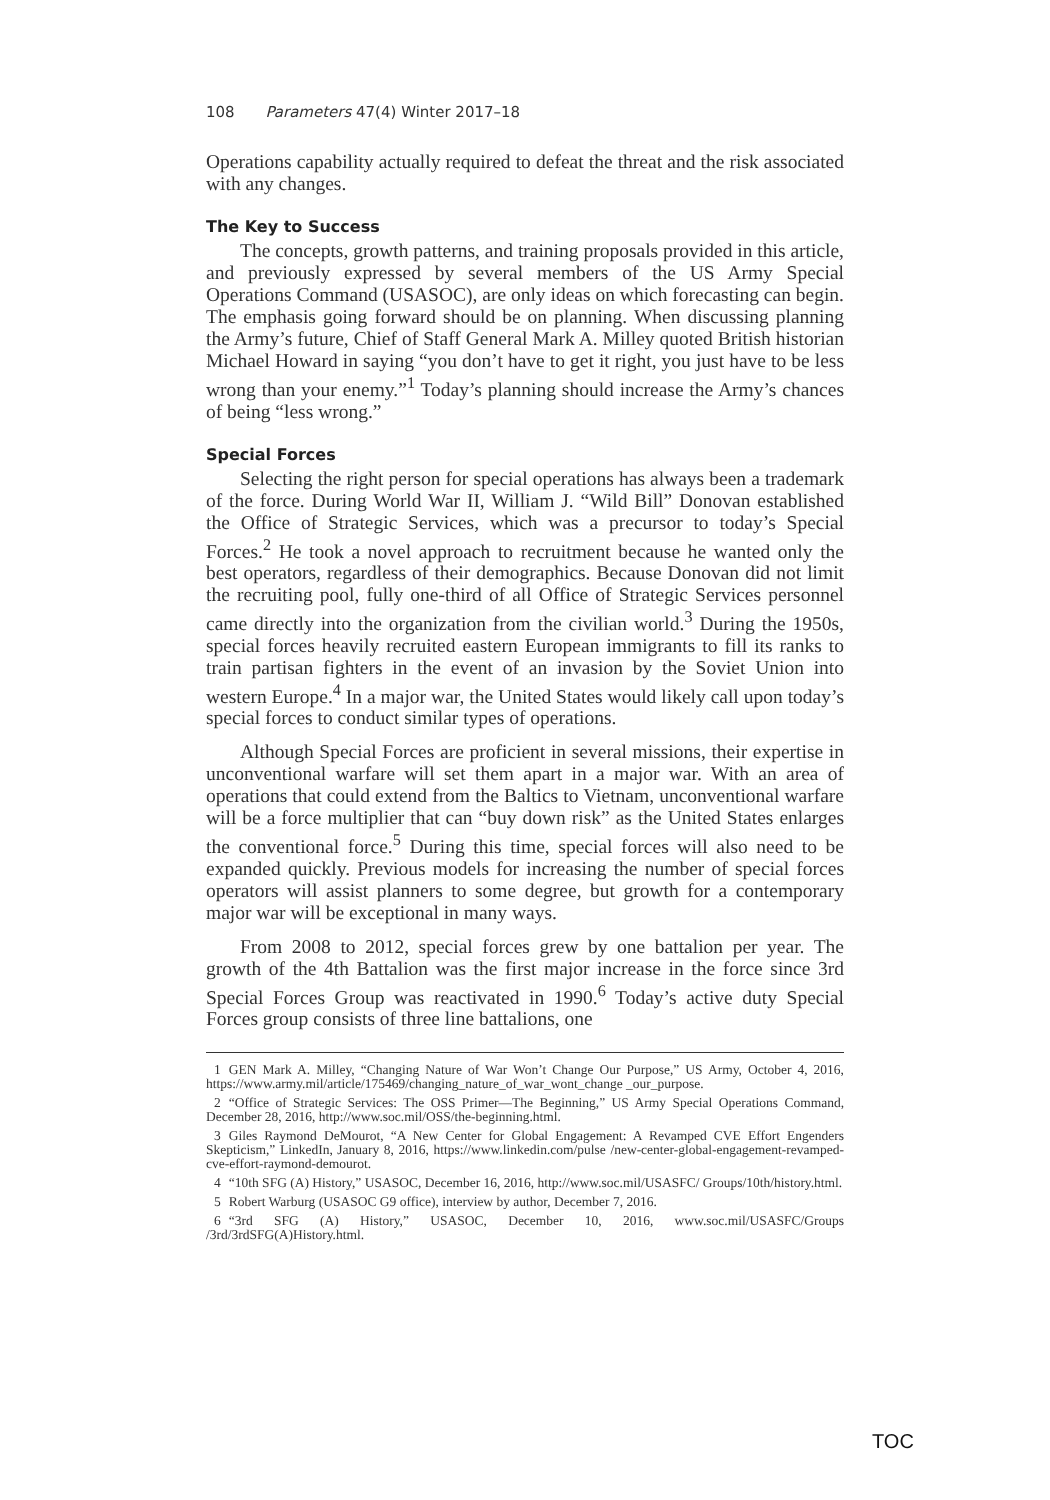108 Parameters 47(4) Winter 2017–18
Operations capability actually required to defeat the threat and the risk associated with any changes.
The Key to Success
The concepts, growth patterns, and training proposals provided in this article, and previously expressed by several members of the US Army Special Operations Command (USASOC), are only ideas on which forecasting can begin. The emphasis going forward should be on planning. When discussing planning the Army’s future, Chief of Staff General Mark A. Milley quoted British historian Michael Howard in saying “you don’t have to get it right, you just have to be less wrong than your enemy.”<sup>1</sup> Today’s planning should increase the Army’s chances of being “less wrong.”
Special Forces
Selecting the right person for special operations has always been a trademark of the force. During World War II, William J. “Wild Bill” Donovan established the Office of Strategic Services, which was a precursor to today’s Special Forces.<sup>2</sup> He took a novel approach to recruitment because he wanted only the best operators, regardless of their demographics. Because Donovan did not limit the recruiting pool, fully one-third of all Office of Strategic Services personnel came directly into the organization from the civilian world.<sup>3</sup> During the 1950s, special forces heavily recruited eastern European immigrants to fill its ranks to train partisan fighters in the event of an invasion by the Soviet Union into western Europe.<sup>4</sup> In a major war, the United States would likely call upon today’s special forces to conduct similar types of operations.
Although Special Forces are proficient in several missions, their expertise in unconventional warfare will set them apart in a major war. With an area of operations that could extend from the Baltics to Vietnam, unconventional warfare will be a force multiplier that can “buy down risk” as the United States enlarges the conventional force.<sup>5</sup> During this time, special forces will also need to be expanded quickly. Previous models for increasing the number of special forces operators will assist planners to some degree, but growth for a contemporary major war will be exceptional in many ways.
From 2008 to 2012, special forces grew by one battalion per year. The growth of the 4th Battalion was the first major increase in the force since 3rd Special Forces Group was reactivated in 1990.<sup>6</sup> Today’s active duty Special Forces group consists of three line battalions, one
1 GEN Mark A. Milley, “Changing Nature of War Won’t Change Our Purpose,” US Army, October 4, 2016, https://www.army.mil/article/175469/changing_nature_of_war_wont_change _our_purpose.
2 “Office of Strategic Services: The OSS Primer—The Beginning,” US Army Special Operations Command, December 28, 2016, http://www.soc.mil/OSS/the-beginning.html.
3 Giles Raymond DeMourot, “A New Center for Global Engagement: A Revamped CVE Effort Engenders Skepticism,” LinkedIn, January 8, 2016, https://www.linkedin.com/pulse /new-center-global-engagement-revamped-cve-effort-raymond-demourot.
4 “10th SFG (A) History,” USASOC, December 16, 2016, http://www.soc.mil/USASFC/ Groups/10th/history.html.
5 Robert Warburg (USASOC G9 office), interview by author, December 7, 2016.
6 “3rd SFG (A) History,” USASOC, December 10, 2016, www.soc.mil/USASFC/Groups /3rd/3rdSFG(A)History.html.
TOC